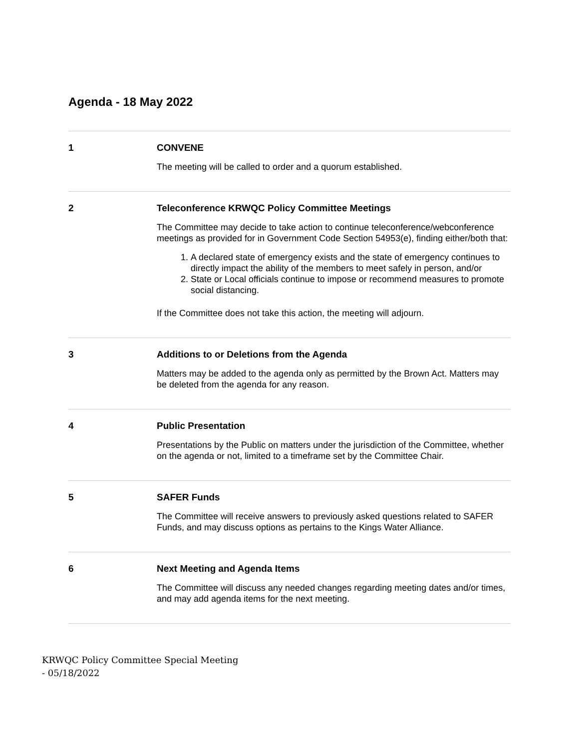Agenda - 18 May 2022
1
CONVENE
The meeting will be called to order and a quorum established.
2
Teleconference KRWQC Policy Committee Meetings
The Committee may decide to take action to continue teleconference/webconference meetings as provided for in Government Code Section 54953(e), finding either/both that:
1. A declared state of emergency exists and the state of emergency continues to directly impact the ability of the members to meet safely in person, and/or
2. State or Local officials continue to impose or recommend measures to promote social distancing.
If the Committee does not take this action, the meeting will adjourn.
3
Additions to or Deletions from the Agenda
Matters may be added to the agenda only as permitted by the Brown Act. Matters may be deleted from the agenda for any reason.
4
Public Presentation
Presentations by the Public on matters under the jurisdiction of the Committee, whether on the agenda or not, limited to a timeframe set by the Committee Chair.
5
SAFER Funds
The Committee will receive answers to previously asked questions related to SAFER Funds, and may discuss options as pertains to the Kings Water Alliance.
6
Next Meeting and Agenda Items
The Committee will discuss any needed changes regarding meeting dates and/or times, and may add agenda items for the next meeting.
KRWQC Policy Committee Special Meeting - 05/18/2022